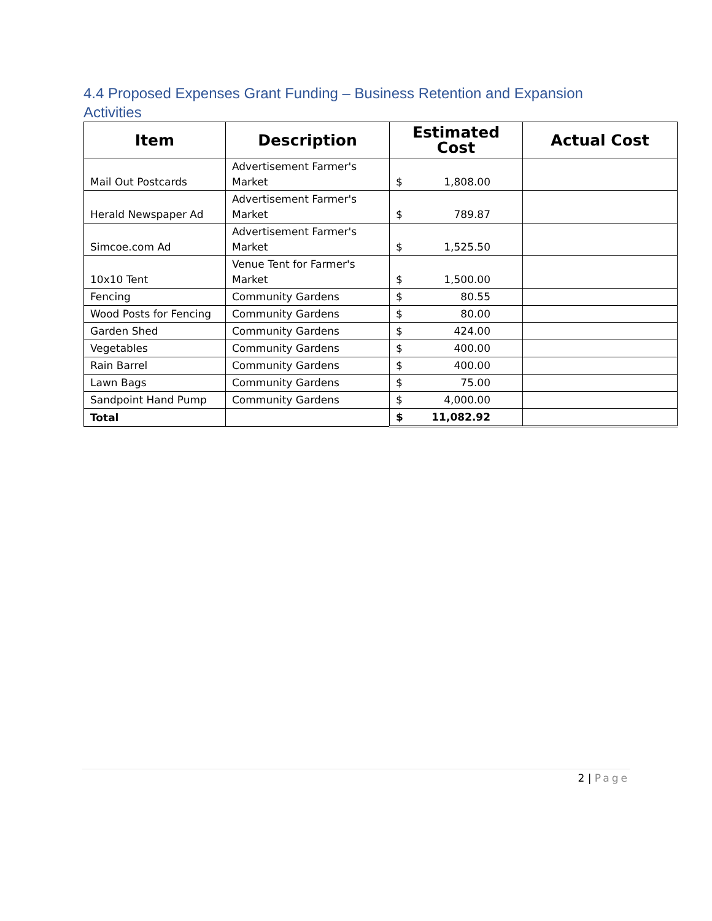4.4 Proposed Expenses Grant Funding – Business Retention and Expansion Activities
| Item | Description | Estimated Cost | Actual Cost |
| --- | --- | --- | --- |
| Mail Out Postcards | Advertisement Farmer's Market | $ 1,808.00 | |
| Herald Newspaper Ad | Advertisement Farmer's Market | $ 789.87 | |
| Simcoe.com Ad | Advertisement Farmer's Market | $ 1,525.50 | |
| 10x10 Tent | Venue Tent for Farmer's Market | $ 1,500.00 | |
| Fencing | Community Gardens | $ 80.55 | |
| Wood Posts for Fencing | Community Gardens | $ 80.00 | |
| Garden Shed | Community Gardens | $ 424.00 | |
| Vegetables | Community Gardens | $ 400.00 | |
| Rain Barrel | Community Gardens | $ 400.00 | |
| Lawn Bags | Community Gardens | $ 75.00 | |
| Sandpoint Hand Pump | Community Gardens | $ 4,000.00 | |
| Total | | $ 11,082.92 | |
2 | Page